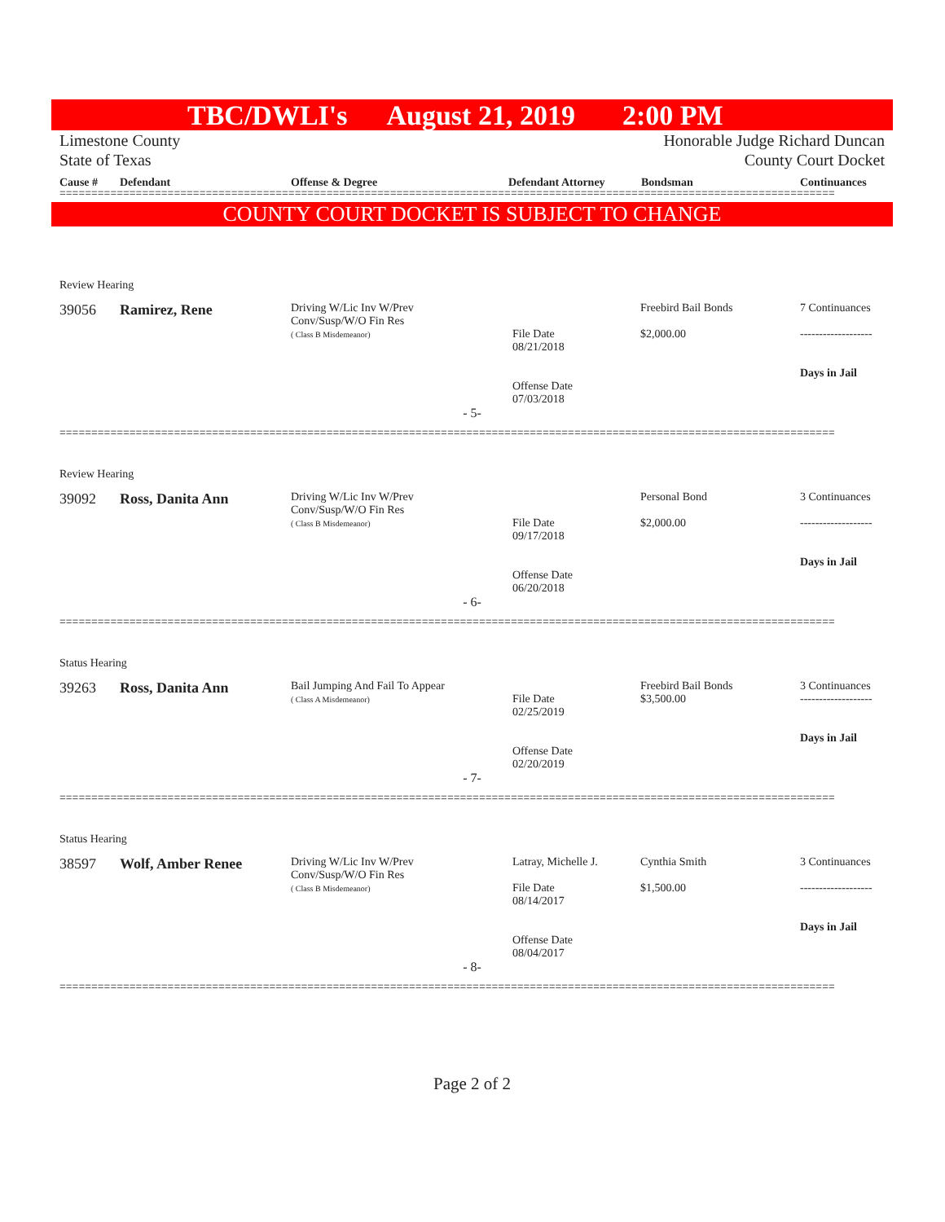TBC/DWLI's August 21, 2019 2:00 PM
Limestone County
State of Texas
Honorable Judge Richard Duncan
County Court Docket
Cause # Defendant Offense & Degree Defendant Attorney Bondsman Continuances
==========================================================================================================================
COUNTY COURT DOCKET IS SUBJECT TO CHANGE
Review Hearing
39056 Ramirez, Rene
Driving W/Lic Inv W/Prev
Conv/Susp/W/O Fin Res
( Class B Misdemeanor)
File Date
08/21/2018
Freebird Bail Bonds
$2,000.00
7 Continuances
-------------------
Days in Jail
Offense Date
07/03/2018
- 5-
==========================================================================================================================
Review Hearing
39092 Ross, Danita Ann
Driving W/Lic Inv W/Prev
Conv/Susp/W/O Fin Res
( Class B Misdemeanor)
File Date
09/17/2018
Personal Bond
$2,000.00
3 Continuances
-------------------
Days in Jail
Offense Date
06/20/2018
- 6-
==========================================================================================================================
Status Hearing
39263 Ross, Danita Ann
Bail Jumping And Fail To Appear
( Class A Misdemeanor)
File Date
02/25/2019
Freebird Bail Bonds
$3,500.00
3 Continuances
-------------------
Days in Jail
Offense Date
02/20/2019
- 7-
==========================================================================================================================
Status Hearing
38597 Wolf, Amber Renee
Driving W/Lic Inv W/Prev
Conv/Susp/W/O Fin Res
( Class B Misdemeanor)
Latray, Michelle J.
File Date
08/14/2017
Cynthia Smith
$1,500.00
3 Continuances
-------------------
Days in Jail
Offense Date
08/04/2017
- 8-
==========================================================================================================================
Page 2 of 2